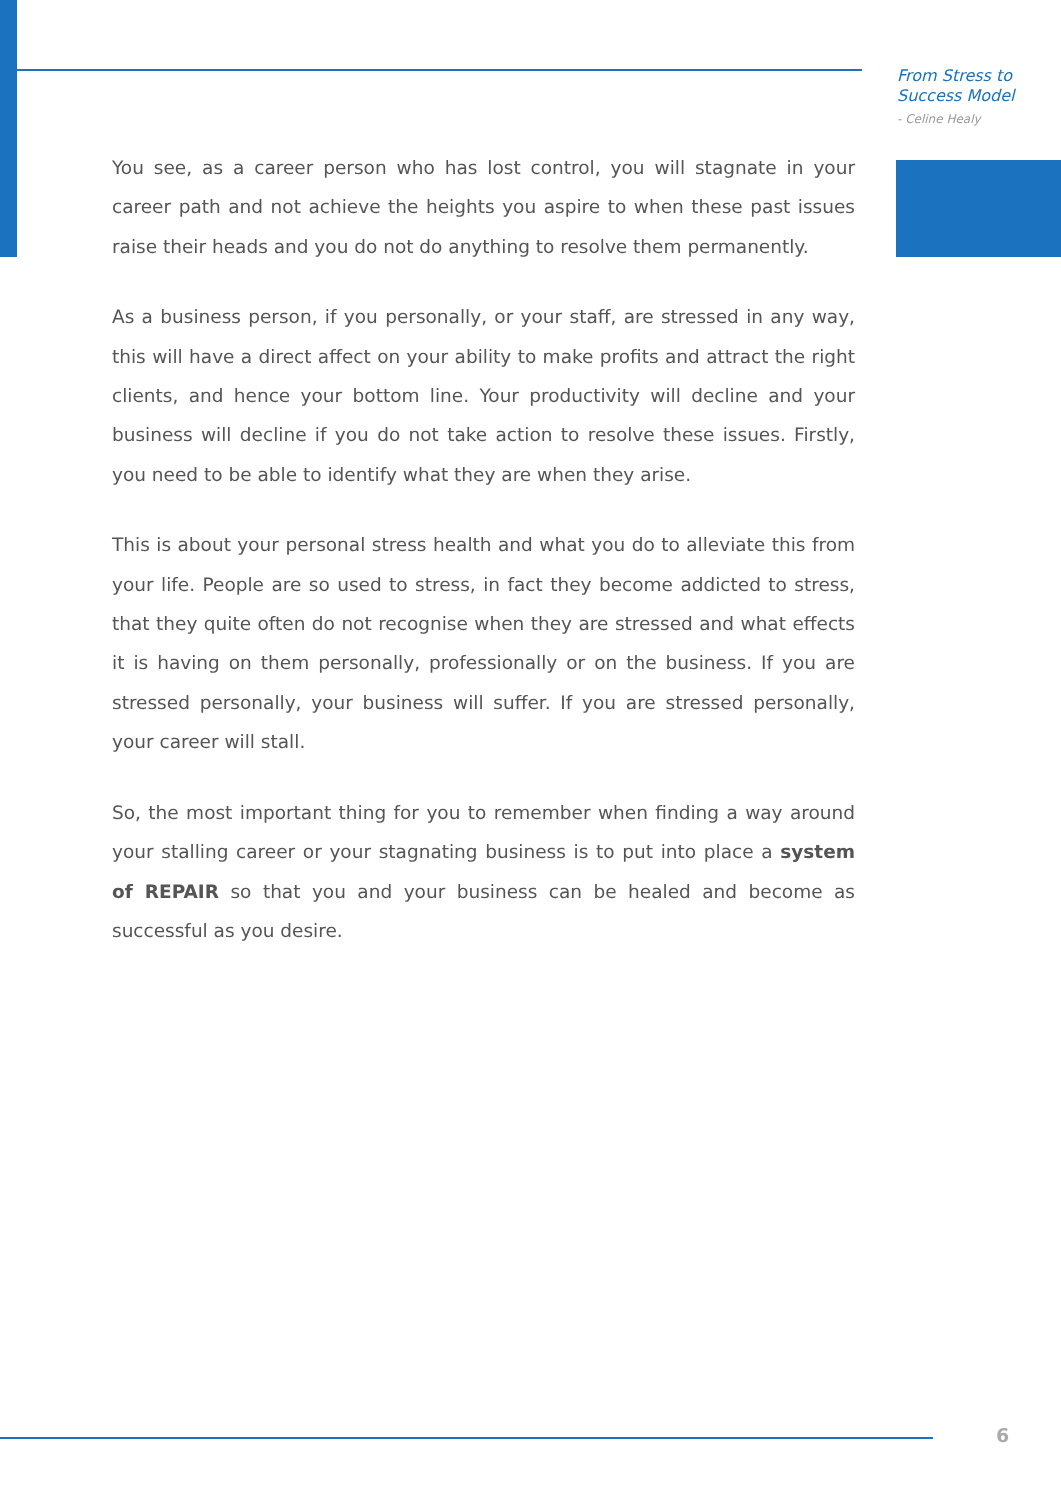From Stress to
Success Model
- Celine Healy
You see, as a career person who has lost control, you will stagnate in your career path and not achieve the heights you aspire to when these past issues raise their heads and you do not do anything to resolve them permanently.
As a business person, if you personally, or your staff, are stressed in any way, this will have a direct affect on your ability to make profits and attract the right clients, and hence your bottom line. Your productivity will decline and your business will decline if you do not take action to resolve these issues. Firstly, you need to be able to identify what they are when they arise.
This is about your personal stress health and what you do to alleviate this from your life. People are so used to stress, in fact they become addicted to stress, that they quite often do not recognise when they are stressed and what effects it is having on them personally, professionally or on the business. If you are stressed personally, your business will suffer. If you are stressed personally, your career will stall.
So, the most important thing for you to remember when finding a way around your stalling career or your stagnating business is to put into place a system of REPAIR so that you and your business can be healed and become as successful as you desire.
6